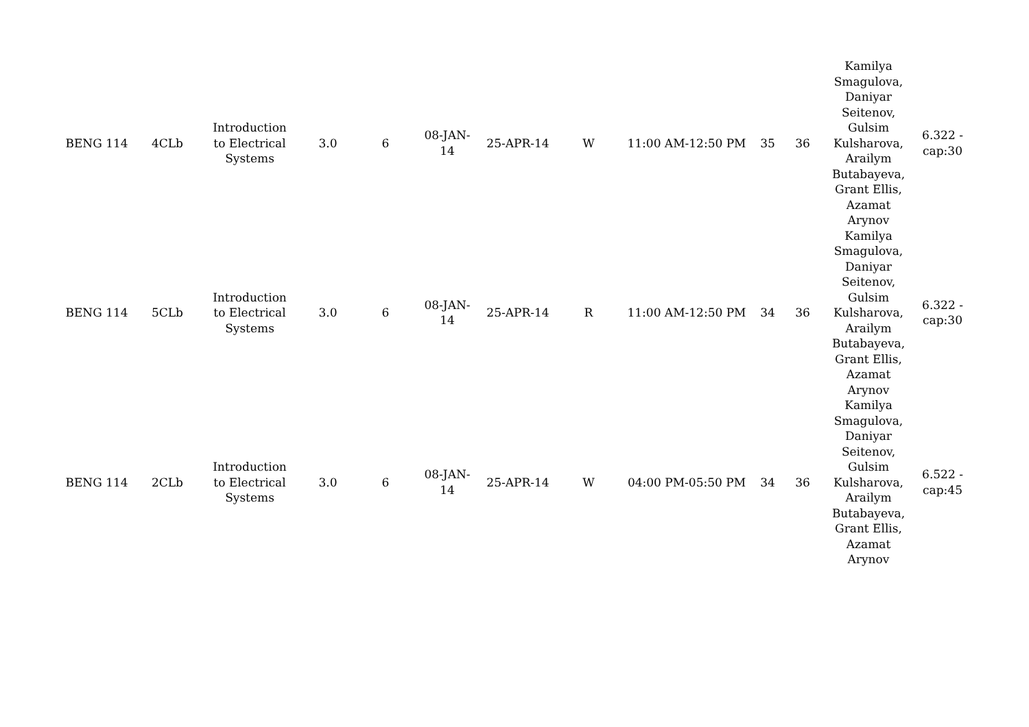| BENG 114 | 4CLb | Introduction to Electrical Systems | 3.0 | 6 | 08-JAN-14 | 25-APR-14 | W | 11:00 AM-12:50 PM | 35 | 36 | Kamilya Smagulova, Daniyar Seitenov, Gulsim Kulsharova, Arailym Butabayeva, Grant Ellis, Azamat Arynov | 6.322 - cap:30 |
| BENG 114 | 5CLb | Introduction to Electrical Systems | 3.0 | 6 | 08-JAN-14 | 25-APR-14 | R | 11:00 AM-12:50 PM | 34 | 36 | Kamilya Smagulova, Daniyar Seitenov, Gulsim Kulsharova, Arailym Butabayeva, Grant Ellis, Azamat Arynov | 6.322 - cap:30 |
| BENG 114 | 2CLb | Introduction to Electrical Systems | 3.0 | 6 | 08-JAN-14 | 25-APR-14 | W | 04:00 PM-05:50 PM | 34 | 36 | Kamilya Smagulova, Daniyar Seitenov, Gulsim Kulsharova, Arailym Butabayeva, Grant Ellis, Azamat Arynov | 6.522 - cap:45 |